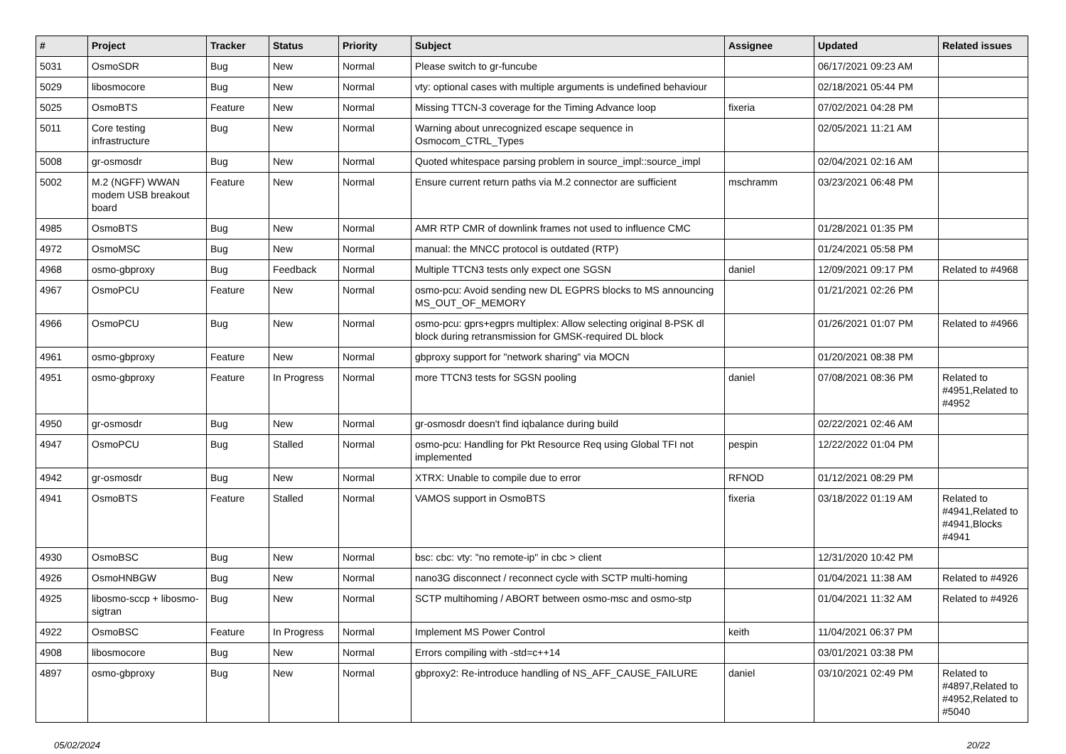| # | Project | Tracker | Status | Priority | Subject | Assignee | Updated | Related issues |
| --- | --- | --- | --- | --- | --- | --- | --- | --- |
| 5031 | OsmoSDR | Bug | New | Normal | Please switch to gr-funcube | | 06/17/2021 09:23 AM | |
| 5029 | libosmocore | Bug | New | Normal | vty: optional cases with multiple arguments is undefined behaviour | | 02/18/2021 05:44 PM | |
| 5025 | OsmoBTS | Feature | New | Normal | Missing TTCN-3 coverage for the Timing Advance loop | fixeria | 07/02/2021 04:28 PM | |
| 5011 | Core testing infrastructure | Bug | New | Normal | Warning about unrecognized escape sequence in Osmocom_CTRL_Types | | 02/05/2021 11:21 AM | |
| 5008 | gr-osmosdr | Bug | New | Normal | Quoted whitespace parsing problem in source_impl::source_impl | | 02/04/2021 02:16 AM | |
| 5002 | M.2 (NGFF) WWAN modem USB breakout board | Feature | New | Normal | Ensure current return paths via M.2 connector are sufficient | mschramm | 03/23/2021 06:48 PM | |
| 4985 | OsmoBTS | Bug | New | Normal | AMR RTP CMR of downlink frames not used to influence CMC | | 01/28/2021 01:35 PM | |
| 4972 | OsmoMSC | Bug | New | Normal | manual: the MNCC protocol is outdated (RTP) | | 01/24/2021 05:58 PM | |
| 4968 | osmo-gbproxy | Bug | Feedback | Normal | Multiple TTCN3 tests only expect one SGSN | daniel | 12/09/2021 09:17 PM | Related to #4968 |
| 4967 | OsmoPCU | Feature | New | Normal | osmo-pcu: Avoid sending new DL EGPRS blocks to MS announcing MS_OUT_OF_MEMORY | | 01/21/2021 02:26 PM | |
| 4966 | OsmoPCU | Bug | New | Normal | osmo-pcu: gprs+egprs multiplex: Allow selecting original 8-PSK dl block during retransmission for GMSK-required DL block | | 01/26/2021 01:07 PM | Related to #4966 |
| 4961 | osmo-gbproxy | Feature | New | Normal | gbproxy support for "network sharing" via MOCN | | 01/20/2021 08:38 PM | |
| 4951 | osmo-gbproxy | Feature | In Progress | Normal | more TTCN3 tests for SGSN pooling | daniel | 07/08/2021 08:36 PM | Related to #4951,Related to #4952 |
| 4950 | gr-osmosdr | Bug | New | Normal | gr-osmosdr doesn't find iqbalance during build | | 02/22/2021 02:46 AM | |
| 4947 | OsmoPCU | Bug | Stalled | Normal | osmo-pcu: Handling for Pkt Resource Req using Global TFI not implemented | pespin | 12/22/2022 01:04 PM | |
| 4942 | gr-osmosdr | Bug | New | Normal | XTRX: Unable to compile due to error | RFNOD | 01/12/2021 08:29 PM | |
| 4941 | OsmoBTS | Feature | Stalled | Normal | VAMOS support in OsmoBTS | fixeria | 03/18/2022 01:19 AM | Related to #4941,Related to #4941,Blocks #4941 |
| 4930 | OsmoBSC | Bug | New | Normal | bsc: cbc: vty: "no remote-ip" in cbc > client | | 12/31/2020 10:42 PM | |
| 4926 | OsmoHNBGW | Bug | New | Normal | nano3G disconnect / reconnect cycle with SCTP multi-homing | | 01/04/2021 11:38 AM | Related to #4926 |
| 4925 | libosmo-sccp + libosmo-sigtran | Bug | New | Normal | SCTP multihoming / ABORT between osmo-msc and osmo-stp | | 01/04/2021 11:32 AM | Related to #4926 |
| 4922 | OsmoBSC | Feature | In Progress | Normal | Implement MS Power Control | keith | 11/04/2021 06:37 PM | |
| 4908 | libosmocore | Bug | New | Normal | Errors compiling with -std=c++14 | | 03/01/2021 03:38 PM | |
| 4897 | osmo-gbproxy | Bug | New | Normal | gbproxy2: Re-introduce handling of NS_AFF_CAUSE_FAILURE | daniel | 03/10/2021 02:49 PM | Related to #4897,Related to #4952,Related to #5040 |
05/02/2024 20/22